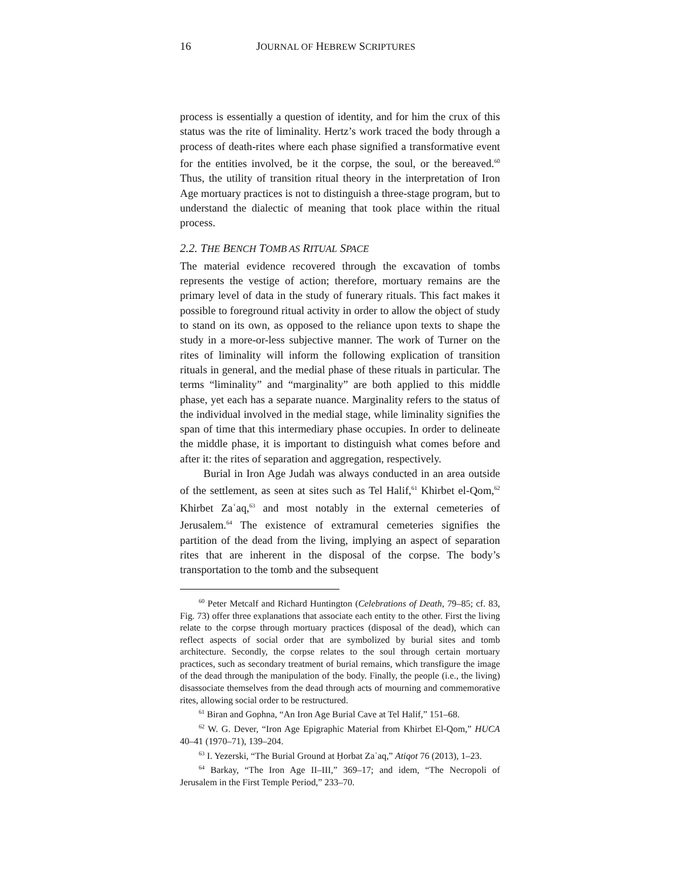16 JOURNAL OF HEBREW SCRIPTURES
process is essentially a question of identity, and for him the crux of this status was the rite of liminality. Hertz’s work traced the body through a process of death-rites where each phase signified a transformative event for the entities involved, be it the corpse, the soul, or the bereaved.<sup>60</sup> Thus, the utility of transition ritual theory in the interpretation of Iron Age mortuary practices is not to distinguish a three-stage program, but to understand the dialectic of meaning that took place within the ritual process.
2.2. THE BENCH TOMB AS RITUAL SPACE
The material evidence recovered through the excavation of tombs represents the vestige of action; therefore, mortuary remains are the primary level of data in the study of funerary rituals. This fact makes it possible to foreground ritual activity in order to allow the object of study to stand on its own, as opposed to the reliance upon texts to shape the study in a more-or-less subjective manner. The work of Turner on the rites of liminality will inform the following explication of transition rituals in general, and the medial phase of these rituals in particular. The terms “liminality” and “marginality” are both applied to this middle phase, yet each has a separate nuance. Marginality refers to the status of the individual involved in the medial stage, while liminality signifies the span of time that this intermediary phase occupies. In order to delineate the middle phase, it is important to distinguish what comes before and after it: the rites of separation and aggregation, respectively.
Burial in Iron Age Judah was always conducted in an area outside of the settlement, as seen at sites such as Tel Halif,<sup>61</sup> Khirbet el-Qom,<sup>62</sup> Khirbet Zaʿaq,<sup>63</sup> and most notably in the external cemeteries of Jerusalem.<sup>64</sup> The existence of extramural cemeteries signifies the partition of the dead from the living, implying an aspect of separation rites that are inherent in the disposal of the corpse. The body’s transportation to the tomb and the subsequent
<sup>60</sup> Peter Metcalf and Richard Huntington (Celebrations of Death, 79–85; cf. 83, Fig. 73) offer three explanations that associate each entity to the other. First the living relate to the corpse through mortuary practices (disposal of the dead), which can reflect aspects of social order that are symbolized by burial sites and tomb architecture. Secondly, the corpse relates to the soul through certain mortuary practices, such as secondary treatment of burial remains, which transfigure the image of the dead through the manipulation of the body. Finally, the people (i.e., the living) disassociate themselves from the dead through acts of mourning and commemorative rites, allowing social order to be restructured.
<sup>61</sup> Biran and Gophna, “An Iron Age Burial Cave at Tel Halif,” 151–68.
<sup>62</sup> W. G. Dever, “Iron Age Epigraphic Material from Khirbet El-Qom,” HUCA 40–41 (1970–71), 139–204.
<sup>63</sup> I. Yezerski, “The Burial Ground at Ḥorbat Zaʿaq,” Atiqot 76 (2013), 1–23.
<sup>64</sup> Barkay, “The Iron Age II–III,” 369–17; and idem, “The Necropoli of Jerusalem in the First Temple Period,” 233–70.